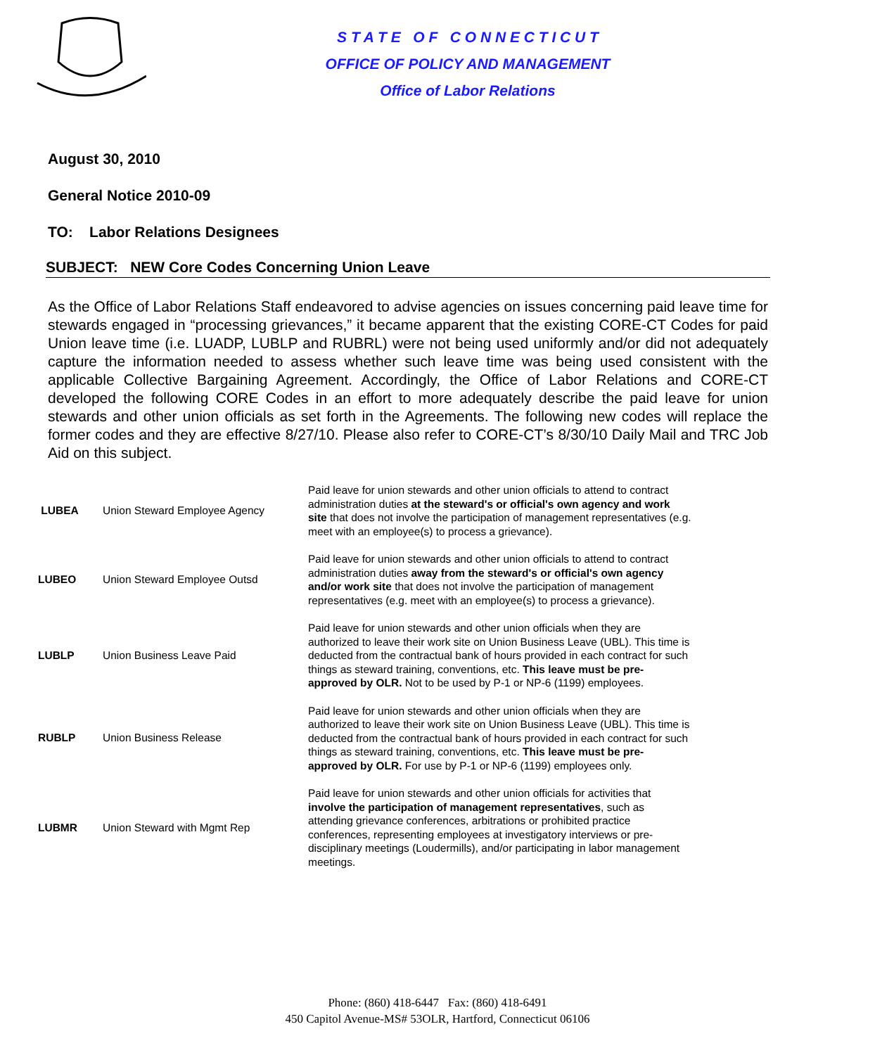S T A T E O F C O N N E C T I C U T
OFFICE OF POLICY AND MANAGEMENT
Office of Labor Relations
August 30, 2010
General Notice 2010-09
TO: Labor Relations Designees
SUBJECT: NEW Core Codes Concerning Union Leave
As the Office of Labor Relations Staff endeavored to advise agencies on issues concerning paid leave time for stewards engaged in “processing grievances,” it became apparent that the existing CORE-CT Codes for paid Union leave time (i.e. LUADP, LUBLP and RUBRL) were not being used uniformly and/or did not adequately capture the information needed to assess whether such leave time was being used consistent with the applicable Collective Bargaining Agreement. Accordingly, the Office of Labor Relations and CORE-CT developed the following CORE Codes in an effort to more adequately describe the paid leave for union stewards and other union officials as set forth in the Agreements. The following new codes will replace the former codes and they are effective 8/27/10. Please also refer to CORE-CT’s 8/30/10 Daily Mail and TRC Job Aid on this subject.
| LUBEA | Union Steward Employee Agency | Paid leave for union stewards and other union officials to attend to contract administration duties at the steward's or official's own agency and work site that does not involve the participation of management representatives (e.g. meet with an employee(s) to process a grievance). |
| LUBEO | Union Steward Employee Outsd | Paid leave for union stewards and other union officials to attend to contract administration duties away from the steward's or official's own agency and/or work site that does not involve the participation of management representatives (e.g. meet with an employee(s) to process a grievance). |
| LUBLP | Union Business Leave Paid | Paid leave for union stewards and other union officials when they are authorized to leave their work site on Union Business Leave (UBL). This time is deducted from the contractual bank of hours provided in each contract for such things as steward training, conventions, etc. This leave must be pre-approved by OLR. Not to be used by P-1 or NP-6 (1199) employees. |
| RUBLP | Union Business Release | Paid leave for union stewards and other union officials when they are authorized to leave their work site on Union Business Leave (UBL). This time is deducted from the contractual bank of hours provided in each contract for such things as steward training, conventions, etc. This leave must be pre-approved by OLR. For use by P-1 or NP-6 (1199) employees only. |
| LUBMR | Union Steward with Mgmt Rep | Paid leave for union stewards and other union officials for activities that involve the participation of management representatives , such as attending grievance conferences, arbitrations or prohibited practice conferences, representing employees at investigatory interviews or pre-disciplinary meetings (Loudermills), and/or participating in labor management meetings. |
Phone: (860) 418-6447 Fax: (860) 418-6491
450 Capitol Avenue-MS# 53OLR, Hartford, Connecticut 06106